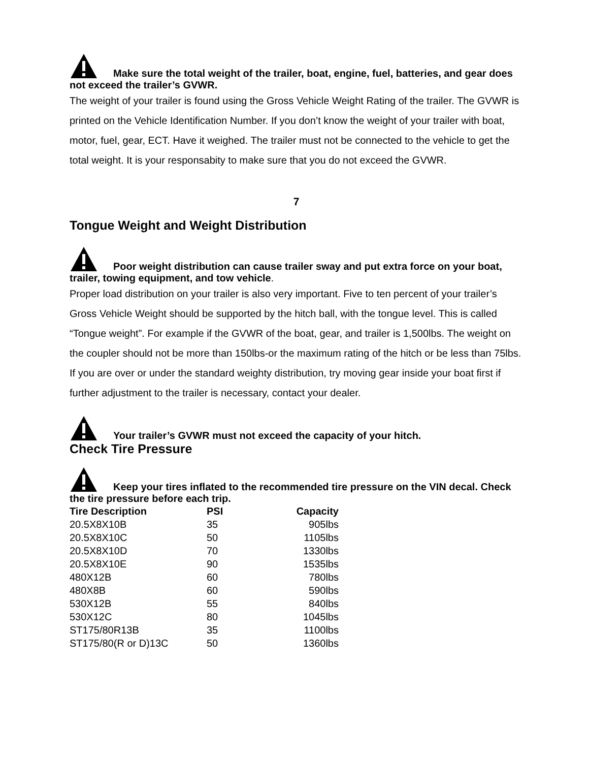Make sure the total weight of the trailer, boat, engine, fuel, batteries, and gear does not exceed the trailer’s GVWR.
The weight of your trailer is found using the Gross Vehicle Weight Rating of the trailer. The GVWR is printed on the Vehicle Identification Number. If you don’t know the weight of your trailer with boat, motor, fuel, gear, ECT. Have it weighed. The trailer must not be connected to the vehicle to get the total weight. It is your responsabity to make sure that you do not exceed the GVWR.
7
Tongue Weight and Weight Distribution
Poor weight distribution can cause trailer sway and put extra force on your boat, trailer, towing equipment, and tow vehicle.
Proper load distribution on your trailer is also very important. Five to ten percent of your trailer’s Gross Vehicle Weight should be supported by the hitch ball, with the tongue level. This is called “Tongue weight”. For example if the GVWR of the boat, gear, and trailer is 1,500lbs. The weight on the coupler should not be more than 150lbs-or the maximum rating of the hitch or be less than 75lbs. If you are over or under the standard weighty distribution, try moving gear inside your boat first if further adjustment to the trailer is necessary, contact your dealer.
Your trailer’s GVWR must not exceed the capacity of your hitch.
Check Tire Pressure
Keep your tires inflated to the recommended tire pressure on the VIN decal. Check the tire pressure before each trip.
| Tire Description | PSI | Capacity |
| --- | --- | --- |
| 20.5X8X10B | 35 | 905lbs |
| 20.5X8X10C | 50 | 1105lbs |
| 20.5X8X10D | 70 | 1330lbs |
| 20.5X8X10E | 90 | 1535lbs |
| 480X12B | 60 | 780lbs |
| 480X8B | 60 | 590lbs |
| 530X12B | 55 | 840lbs |
| 530X12C | 80 | 1045lbs |
| ST175/80R13B | 35 | 1100lbs |
| ST175/80(R or D)13C | 50 | 1360lbs |